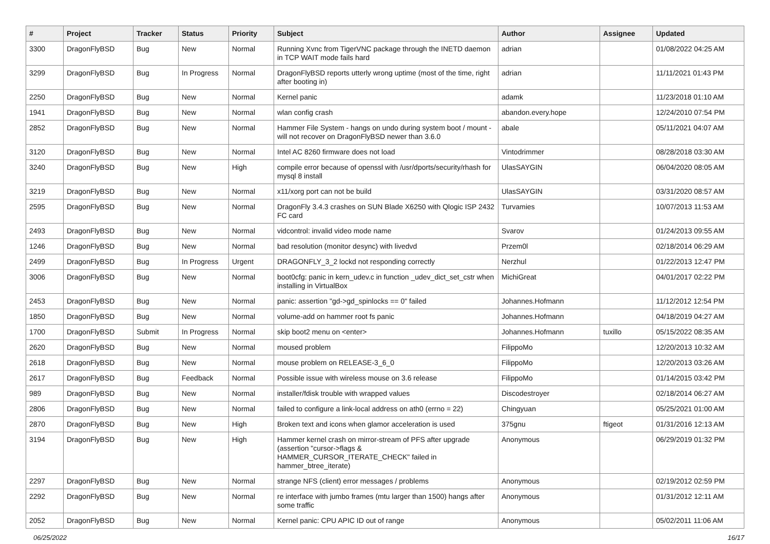| # | Project | Tracker | Status | Priority | Subject | Author | Assignee | Updated |
| --- | --- | --- | --- | --- | --- | --- | --- | --- |
| 3300 | DragonFlyBSD | Bug | New | Normal | Running Xvnc from TigerVNC package through the INETD daemon in TCP WAIT mode fails hard | adrian | | 01/08/2022 04:25 AM |
| 3299 | DragonFlyBSD | Bug | In Progress | Normal | DragonFlyBSD reports utterly wrong uptime (most of the time, right after booting in) | adrian | | 11/11/2021 01:43 PM |
| 2250 | DragonFlyBSD | Bug | New | Normal | Kernel panic | adamk | | 11/23/2018 01:10 AM |
| 1941 | DragonFlyBSD | Bug | New | Normal | wlan config crash | abandon.every.hope | | 12/24/2010 07:54 PM |
| 2852 | DragonFlyBSD | Bug | New | Normal | Hammer File System - hangs on undo during system boot / mount - will not recover on DragonFlyBSD newer than 3.6.0 | abale | | 05/11/2021 04:07 AM |
| 3120 | DragonFlyBSD | Bug | New | Normal | Intel AC 8260 firmware does not load | Vintodrimmer | | 08/28/2018 03:30 AM |
| 3240 | DragonFlyBSD | Bug | New | High | compile error because of openssl with /usr/dports/security/rhash for mysql 8 install | UlasSAYGIN | | 06/04/2020 08:05 AM |
| 3219 | DragonFlyBSD | Bug | New | Normal | x11/xorg port can not be build | UlasSAYGIN | | 03/31/2020 08:57 AM |
| 2595 | DragonFlyBSD | Bug | New | Normal | DragonFly 3.4.3 crashes on SUN Blade X6250 with Qlogic ISP 2432 FC card | Turvamies | | 10/07/2013 11:53 AM |
| 2493 | DragonFlyBSD | Bug | New | Normal | vidcontrol: invalid video mode name | Svarov | | 01/24/2013 09:55 AM |
| 1246 | DragonFlyBSD | Bug | New | Normal | bad resolution (monitor desync) with livedvd | Przem0l | | 02/18/2014 06:29 AM |
| 2499 | DragonFlyBSD | Bug | In Progress | Urgent | DRAGONFLY_3_2 lockd not responding correctly | Nerzhul | | 01/22/2013 12:47 PM |
| 3006 | DragonFlyBSD | Bug | New | Normal | boot0cfg: panic in kern_udev.c in function _udev_dict_set_cstr when installing in VirtualBox | MichiGreat | | 04/01/2017 02:22 PM |
| 2453 | DragonFlyBSD | Bug | New | Normal | panic: assertion "gd->gd_spinlocks == 0" failed | Johannes.Hofmann | | 11/12/2012 12:54 PM |
| 1850 | DragonFlyBSD | Bug | New | Normal | volume-add on hammer root fs panic | Johannes.Hofmann | | 04/18/2019 04:27 AM |
| 1700 | DragonFlyBSD | Submit | In Progress | Normal | skip boot2 menu on <enter> | Johannes.Hofmann | tuxillo | 05/15/2022 08:35 AM |
| 2620 | DragonFlyBSD | Bug | New | Normal | moused problem | FilippoMo | | 12/20/2013 10:32 AM |
| 2618 | DragonFlyBSD | Bug | New | Normal | mouse problem on RELEASE-3_6_0 | FilippoMo | | 12/20/2013 03:26 AM |
| 2617 | DragonFlyBSD | Bug | Feedback | Normal | Possible issue with wireless mouse on 3.6 release | FilippoMo | | 01/14/2015 03:42 PM |
| 989 | DragonFlyBSD | Bug | New | Normal | installer/fdisk trouble with wrapped values | Discodestroyer | | 02/18/2014 06:27 AM |
| 2806 | DragonFlyBSD | Bug | New | Normal | failed to configure a link-local address on ath0 (errno = 22) | Chingyuan | | 05/25/2021 01:00 AM |
| 2870 | DragonFlyBSD | Bug | New | High | Broken text and icons when glamor acceleration is used | 375gnu | ftigeot | 01/31/2016 12:13 AM |
| 3194 | DragonFlyBSD | Bug | New | High | Hammer kernel crash on mirror-stream of PFS after upgrade (assertion "cursor->flags & HAMMER_CURSOR_ITERATE_CHECK" failed in hammer_btree_iterate) | Anonymous | | 06/29/2019 01:32 PM |
| 2297 | DragonFlyBSD | Bug | New | Normal | strange NFS (client) error messages / problems | Anonymous | | 02/19/2012 02:59 PM |
| 2292 | DragonFlyBSD | Bug | New | Normal | re interface with jumbo frames (mtu larger than 1500) hangs after some traffic | Anonymous | | 01/31/2012 12:11 AM |
| 2052 | DragonFlyBSD | Bug | New | Normal | Kernel panic: CPU APIC ID out of range | Anonymous | | 05/02/2011 11:06 AM |
06/25/2022 16/17